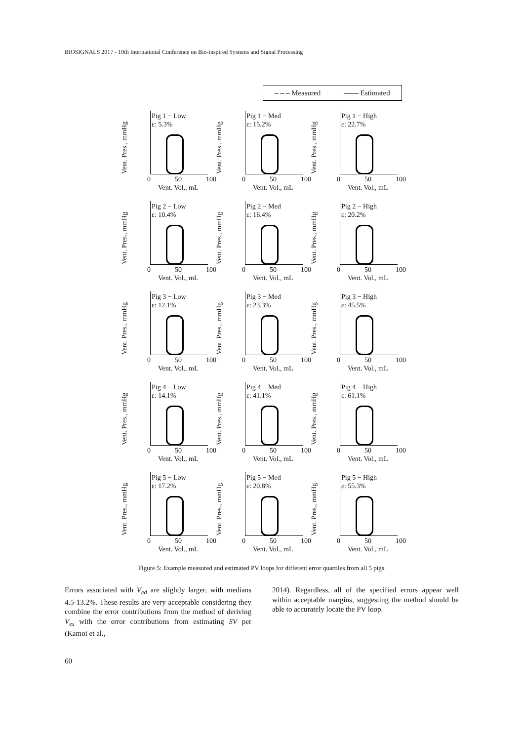BIOSIGNALS 2017 - 10th International Conference on Bio-inspired Systems and Signal Processing
– – – Measured —— Estimated
Vent. Pres., mmHg
Pig 1 − Low
ε: 5.3%
0 50 100
Vent. Vol., mL
Vent. Pres., mmHg
Pig 1 − Med
ε: 15.2%
0 50 100
Vent. Vol., mL
Vent. Pres., mmHg
Pig 1 − High
ε: 22.7%
0 50 100
Vent. Vol., mL
Vent. Pres., mmHg
Pig 2 − Low
ε: 10.4%
0 50 100
Vent. Vol., mL
Vent. Pres., mmHg
Pig 2 − Med
ε: 16.4%
0 50 100
Vent. Vol., mL
Vent. Pres., mmHg
Pig 2 − High
ε: 20.2%
0 50 100
Vent. Vol., mL
Vent. Pres., mmHg
Pig 3 − Low
ε: 12.1%
0 50 100
Vent. Vol., mL
Vent. Pres., mmHg
Pig 3 − Med
ε: 23.3%
0 50 100
Vent. Vol., mL
Vent. Pres., mmHg
Pig 3 − High
ε: 45.5%
0 50 100
Vent. Vol., mL
Vent. Pres., mmHg
Pig 4 − Low
ε: 14.1%
0 50 100
Vent. Vol., mL
Vent. Pres., mmHg
Pig 4 − Med
ε: 41.1%
0 50 100
Vent. Vol., mL
Vent. Pres., mmHg
Pig 4 − High
ε: 61.1%
0 50 100
Vent. Vol., mL
Vent. Pres., mmHg
Pig 5 − Low
ε: 17.2%
0 50 100
Vent. Vol., mL
Vent. Pres., mmHg
Pig 5 − Med
ε: 20.8%
0 50 100
Vent. Vol., mL
Vent. Pres., mmHg
Pig 5 − High
ε: 55.3%
0 50 100
Vent. Vol., mL
Figure 5: Example measured and estimated PV loops for different error quartiles from all 5 pigs.
Errors associated with V<sub>ed</sub> are slightly larger, with medians 4.5-13.2%. These results are very acceptable considering they combine the error contributions from the method of deriving V<sub>es</sub> with the error contributions from estimating SV per (Kamoi et al.,
2014). Regardless, all of the specified errors appear well within acceptable margins, suggesting the method should be able to accurately locate the PV loop.
60